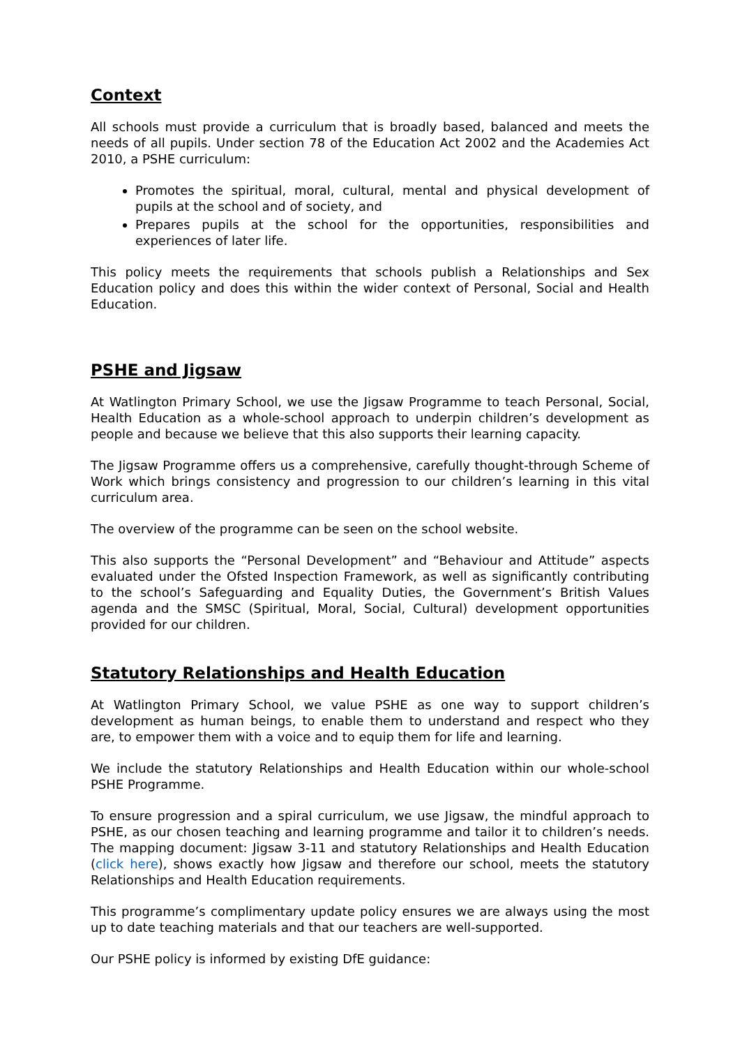Context
All schools must provide a curriculum that is broadly based, balanced and meets the needs of all pupils. Under section 78 of the Education Act 2002 and the Academies Act 2010, a PSHE curriculum:
Promotes the spiritual, moral, cultural, mental and physical development of pupils at the school and of society, and
Prepares pupils at the school for the opportunities, responsibilities and experiences of later life.
This policy meets the requirements that schools publish a Relationships and Sex Education policy and does this within the wider context of Personal, Social and Health Education.
PSHE and Jigsaw
At Watlington Primary School, we use the Jigsaw Programme to teach Personal, Social, Health Education as a whole-school approach to underpin children’s development as people and because we believe that this also supports their learning capacity.
The Jigsaw Programme offers us a comprehensive, carefully thought-through Scheme of Work which brings consistency and progression to our children’s learning in this vital curriculum area.
The overview of the programme can be seen on the school website.
This also supports the “Personal Development” and “Behaviour and Attitude” aspects evaluated under the Ofsted Inspection Framework, as well as significantly contributing to the school’s Safeguarding and Equality Duties, the Government’s British Values agenda and the SMSC (Spiritual, Moral, Social, Cultural) development opportunities provided for our children.
Statutory Relationships and Health Education
At Watlington Primary School, we value PSHE as one way to support children’s development as human beings, to enable them to understand and respect who they are, to empower them with a voice and to equip them for life and learning.
We include the statutory Relationships and Health Education within our whole-school PSHE Programme.
To ensure progression and a spiral curriculum, we use Jigsaw, the mindful approach to PSHE, as our chosen teaching and learning programme and tailor it to children’s needs. The mapping document: Jigsaw 3-11 and statutory Relationships and Health Education (click here), shows exactly how Jigsaw and therefore our school, meets the statutory Relationships and Health Education requirements.
This programme’s complimentary update policy ensures we are always using the most up to date teaching materials and that our teachers are well-supported.
Our PSHE policy is informed by existing DfE guidance: